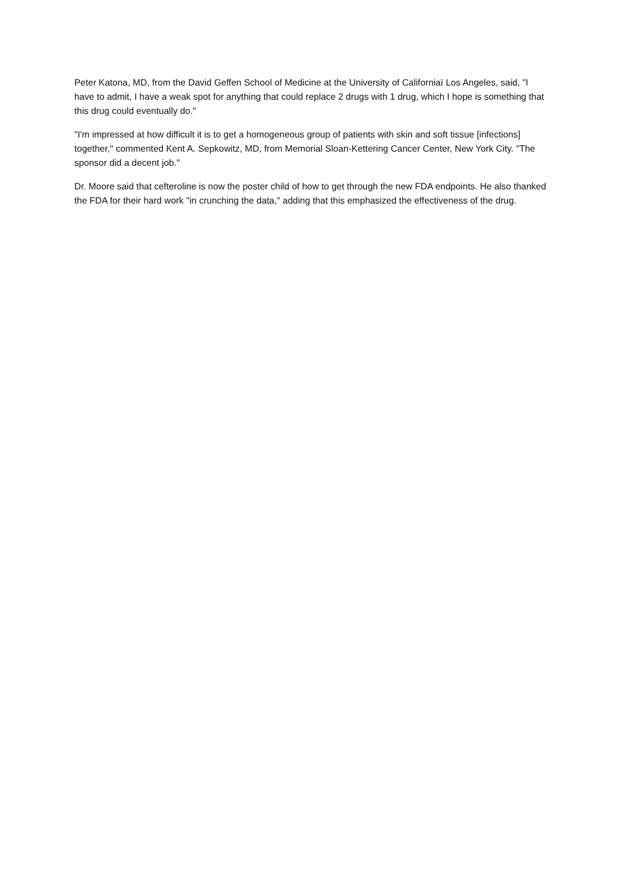Peter Katona, MD, from the David Geffen School of Medicine at the University of Californiaï Los Angeles, said, "I have to admit, I have a weak spot for anything that could replace 2 drugs with 1 drug, which I hope is something that this drug could eventually do."
"I'm impressed at how difficult it is to get a homogeneous group of patients with skin and soft tissue [infections] together," commented Kent A. Sepkowitz, MD, from Memorial Sloan-Kettering Cancer Center, New York City. "The sponsor did a decent job."
Dr. Moore said that cefteroline is now the poster child of how to get through the new FDA endpoints. He also thanked the FDA for their hard work "in crunching the data," adding that this emphasized the effectiveness of the drug.